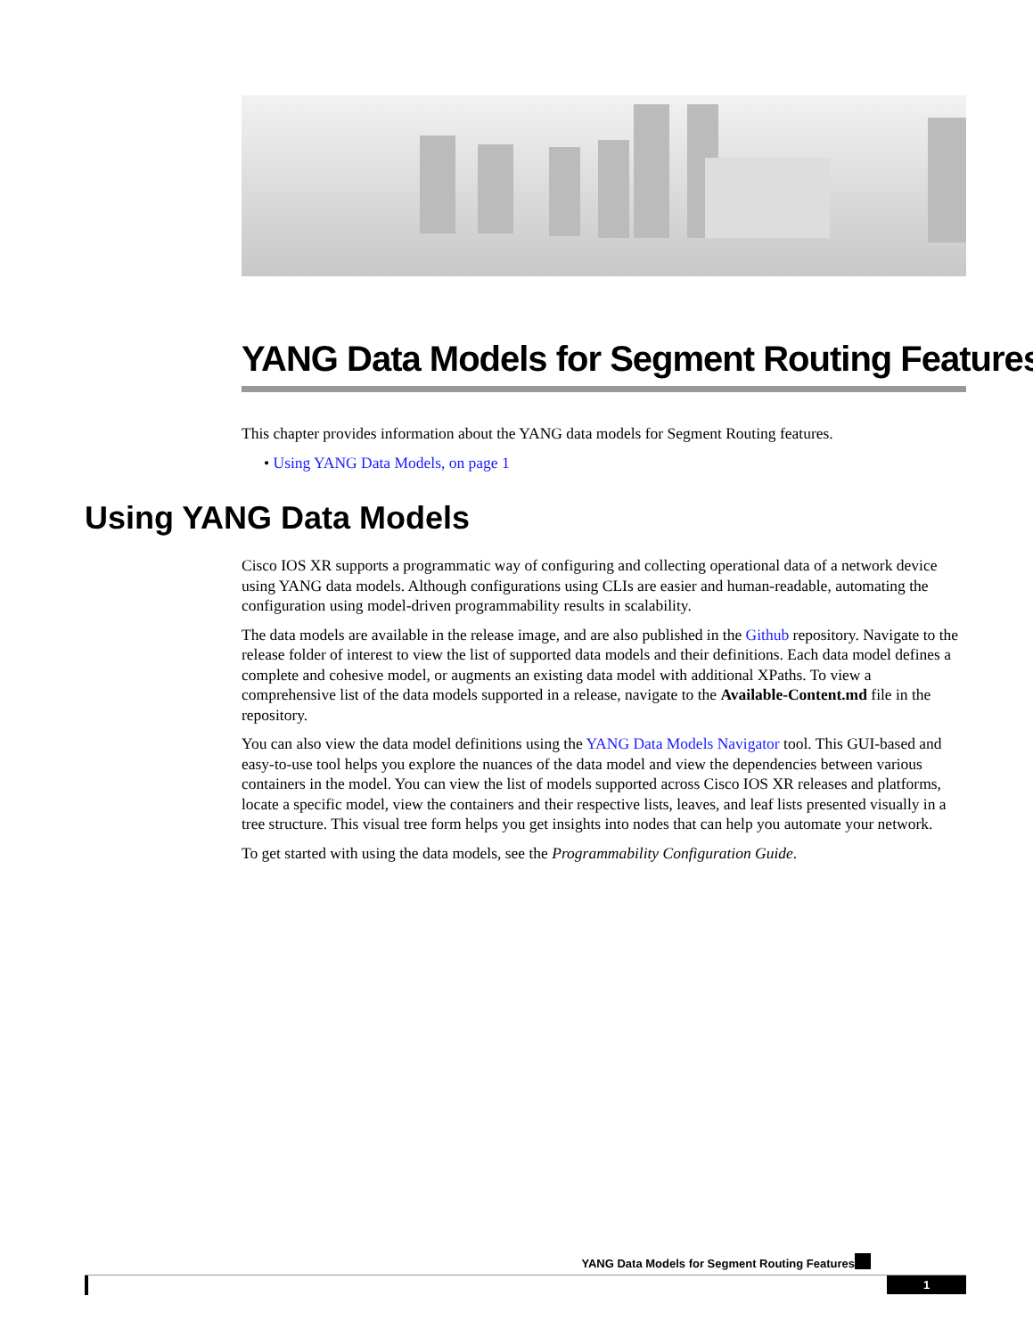YANG Data Models for Segment Routing Features
This chapter provides information about the YANG data models for Segment Routing features.
• Using YANG Data Models, on page 1
Using YANG Data Models
Cisco IOS XR supports a programmatic way of configuring and collecting operational data of a network device using YANG data models. Although configurations using CLIs are easier and human-readable, automating the configuration using model-driven programmability results in scalability.
The data models are available in the release image, and are also published in the Github repository. Navigate to the release folder of interest to view the list of supported data models and their definitions. Each data model defines a complete and cohesive model, or augments an existing data model with additional XPaths. To view a comprehensive list of the data models supported in a release, navigate to the Available-Content.md file in the repository.
You can also view the data model definitions using the YANG Data Models Navigator tool. This GUI-based and easy-to-use tool helps you explore the nuances of the data model and view the dependencies between various containers in the model. You can view the list of models supported across Cisco IOS XR releases and platforms, locate a specific model, view the containers and their respective lists, leaves, and leaf lists presented visually in a tree structure. This visual tree form helps you get insights into nodes that can help you automate your network.
To get started with using the data models, see the Programmability Configuration Guide.
YANG Data Models for Segment Routing Features
1